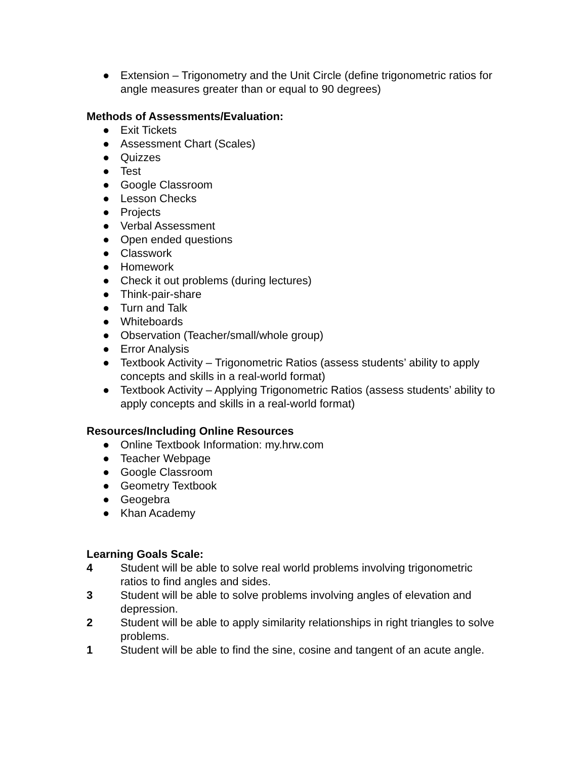● Extension – Trigonometry and the Unit Circle (define trigonometric ratios for angle measures greater than or equal to 90 degrees)
Methods of Assessments/Evaluation:
● Exit Tickets
● Assessment Chart (Scales)
● Quizzes
● Test
● Google Classroom
● Lesson Checks
● Projects
● Verbal Assessment
● Open ended questions
● Classwork
● Homework
● Check it out problems (during lectures)
● Think-pair-share
● Turn and Talk
● Whiteboards
● Observation (Teacher/small/whole group)
● Error Analysis
● Textbook Activity – Trigonometric Ratios (assess students’ ability to apply concepts and skills in a real-world format)
● Textbook Activity – Applying Trigonometric Ratios (assess students’ ability to apply concepts and skills in a real-world format)
Resources/Including Online Resources
● Online Textbook Information: my.hrw.com
● Teacher Webpage
● Google Classroom
● Geometry Textbook
● Geogebra
● Khan Academy
Learning Goals Scale:
4 Student will be able to solve real world problems involving trigonometric ratios to find angles and sides.
3 Student will be able to solve problems involving angles of elevation and depression.
2 Student will be able to apply similarity relationships in right triangles to solve problems.
1 Student will be able to find the sine, cosine and tangent of an acute angle.